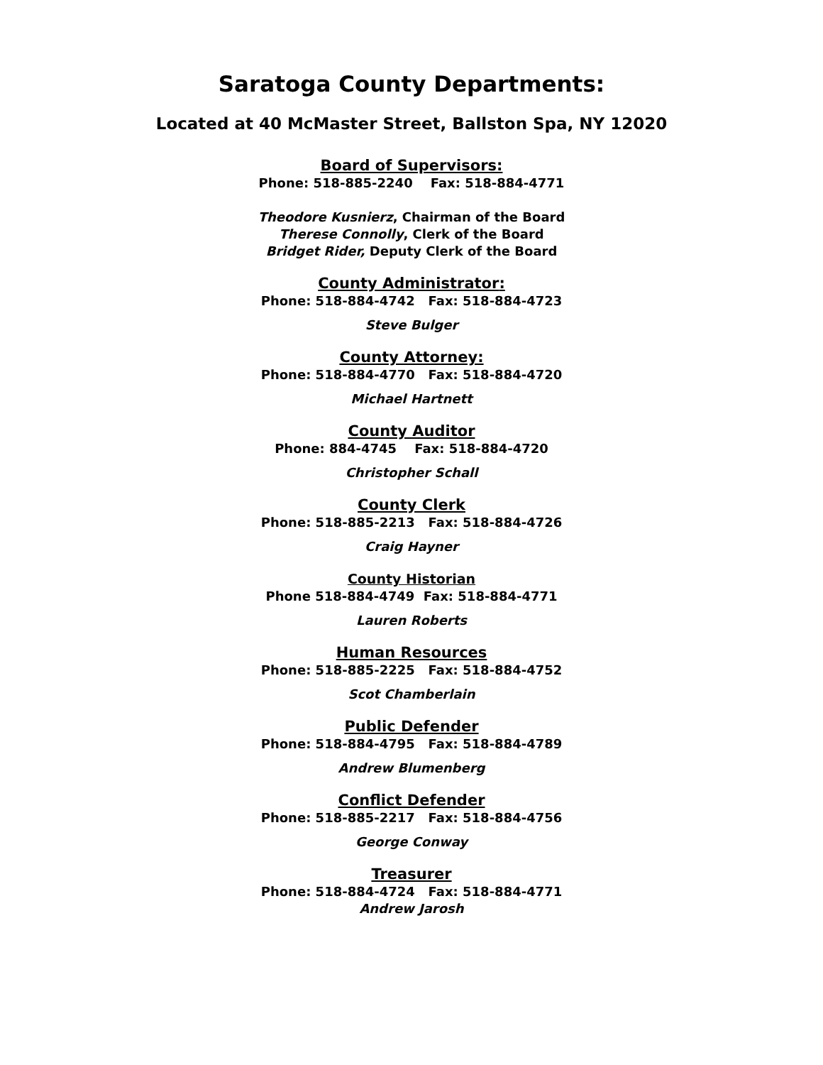Saratoga County Departments:
Located at 40 McMaster Street, Ballston Spa, NY 12020
Board of Supervisors:
Phone: 518-885-2240 Fax: 518-884-4771
Theodore Kusnierz, Chairman of the Board
Therese Connolly, Clerk of the Board
Bridget Rider, Deputy Clerk of the Board
County Administrator:
Phone: 518-884-4742 Fax: 518-884-4723
Steve Bulger
County Attorney:
Phone: 518-884-4770 Fax: 518-884-4720
Michael Hartnett
County Auditor
Phone: 884-4745 Fax: 518-884-4720
Christopher Schall
County Clerk
Phone: 518-885-2213 Fax: 518-884-4726
Craig Hayner
County Historian
Phone 518-884-4749 Fax: 518-884-4771
Lauren Roberts
Human Resources
Phone: 518-885-2225 Fax: 518-884-4752
Scot Chamberlain
Public Defender
Phone: 518-884-4795 Fax: 518-884-4789
Andrew Blumenberg
Conflict Defender
Phone: 518-885-2217 Fax: 518-884-4756
George Conway
Treasurer
Phone: 518-884-4724 Fax: 518-884-4771
Andrew Jarosh